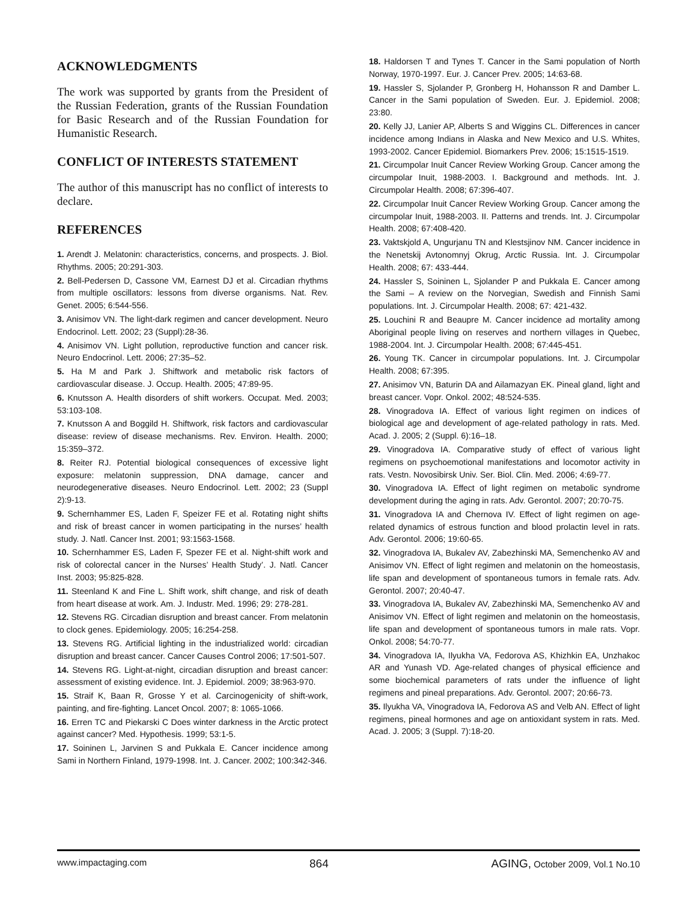ACKNOWLEDGMENTS
The work was supported by grants from the President of the Russian Federation, grants of the Russian Foundation for Basic Research and of the Russian Foundation for Humanistic Research.
CONFLICT OF INTERESTS STATEMENT
The author of this manuscript has no conflict of interests to declare.
REFERENCES
1. Arendt J. Melatonin: characteristics, concerns, and prospects. J. Biol. Rhythms. 2005; 20:291-303.
2. Bell-Pedersen D, Cassone VM, Earnest DJ et al. Circadian rhythms from multiple oscillators: lessons from diverse organisms. Nat. Rev. Genet. 2005; 6:544-556.
3. Anisimov VN. The light-dark regimen and cancer development. Neuro Endocrinol. Lett. 2002; 23 (Suppl):28-36.
4. Anisimov VN. Light pollution, reproductive function and cancer risk. Neuro Endocrinol. Lett. 2006; 27:35–52.
5. Ha M and Park J. Shiftwork and metabolic risk factors of cardiovascular disease. J. Occup. Health. 2005; 47:89-95.
6. Knutsson A. Health disorders of shift workers. Occupat. Med. 2003; 53:103-108.
7. Knutsson A and Boggild H. Shiftwork, risk factors and cardiovascular disease: review of disease mechanisms. Rev. Environ. Health. 2000; 15:359–372.
8. Reiter RJ. Potential biological consequences of excessive light exposure: melatonin suppression, DNA damage, cancer and neurodegenerative diseases. Neuro Endocrinol. Lett. 2002; 23 (Suppl 2):9-13.
9. Schernhammer ES, Laden F, Speizer FE et al. Rotating night shifts and risk of breast cancer in women participating in the nurses’ health study. J. Natl. Cancer Inst. 2001; 93:1563-1568.
10. Schernhammer ES, Laden F, Spezer FE et al. Night-shift work and risk of colorectal cancer in the Nurses’ Health Study’. J. Natl. Cancer Inst. 2003; 95:825-828.
11. Steenland K and Fine L. Shift work, shift change, and risk of death from heart disease at work. Am. J. Industr. Med. 1996; 29: 278-281.
12. Stevens RG. Circadian disruption and breast cancer. From melatonin to clock genes. Epidemiology. 2005; 16:254-258.
13. Stevens RG. Artificial lighting in the industrialized world: circadian disruption and breast cancer. Cancer Causes Control 2006; 17:501-507.
14. Stevens RG. Light-at-night, circadian disruption and breast cancer: assessment of existing evidence. Int. J. Epidemiol. 2009; 38:963-970.
15. Straif K, Baan R, Grosse Y et al. Carcinogenicity of shift-work, painting, and fire-fighting. Lancet Oncol. 2007; 8: 1065-1066.
16. Erren TC and Piekarski C Does winter darkness in the Arctic protect against cancer? Med. Hypothesis. 1999; 53:1-5.
17. Soininen L, Jarvinen S and Pukkala E. Cancer incidence among Sami in Northern Finland, 1979-1998. Int. J. Cancer. 2002; 100:342-346.
18. Haldorsen T and Tynes T. Cancer in the Sami population of North Norway, 1970-1997. Eur. J. Cancer Prev. 2005; 14:63-68.
19. Hassler S, Sjolander P, Gronberg H, Hohansson R and Damber L. Cancer in the Sami population of Sweden. Eur. J. Epidemiol. 2008; 23:80.
20. Kelly JJ, Lanier AP, Alberts S and Wiggins CL. Differences in cancer incidence among Indians in Alaska and New Mexico and U.S. Whites, 1993-2002. Cancer Epidemiol. Biomarkers Prev. 2006; 15:1515-1519.
21. Circumpolar Inuit Cancer Review Working Group. Cancer among the circumpolar Inuit, 1988-2003. I. Background and methods. Int. J. Circumpolar Health. 2008; 67:396-407.
22. Circumpolar Inuit Cancer Review Working Group. Cancer among the circumpolar Inuit, 1988-2003. II. Patterns and trends. Int. J. Circumpolar Health. 2008; 67:408-420.
23. Vaktskjold A, Ungurjanu TN and Klestsjinov NM. Cancer incidence in the Nenetskij Avtonomnyj Okrug, Arctic Russia. Int. J. Circumpolar Health. 2008; 67: 433-444.
24. Hassler S, Soininen L, Sjolander P and Pukkala E. Cancer among the Sami – A review on the Norvegian, Swedish and Finnish Sami populations. Int. J. Circumpolar Health. 2008; 67: 421-432.
25. Louchini R and Beaupre M. Cancer incidence ad mortality among Aboriginal people living on reserves and northern villages in Quebec, 1988-2004. Int. J. Circumpolar Health. 2008; 67:445-451.
26. Young TK. Cancer in circumpolar populations. Int. J. Circumpolar Health. 2008; 67:395.
27. Anisimov VN, Baturin DA and Ailamazyan EK. Pineal gland, light and breast cancer. Vopr. Onkol. 2002; 48:524-535.
28. Vinogradova IA. Effect of various light regimen on indices of biological age and development of age-related pathology in rats. Med. Acad. J. 2005; 2 (Suppl. 6):16–18.
29. Vinogradova IA. Comparative study of effect of various light regimens on psychoemotional manifestations and locomotor activity in rats. Vestn. Novosibirsk Univ. Ser. Biol. Clin. Med. 2006; 4:69-77.
30. Vinogradova IA. Effect of light regimen on metabolic syndrome development during the aging in rats. Adv. Gerontol. 2007; 20:70-75.
31. Vinogradova IA and Chernova IV. Effect of light regimen on age-related dynamics of estrous function and blood prolactin level in rats. Adv. Gerontol. 2006; 19:60-65.
32. Vinogradova IA, Bukalev AV, Zabezhinski MA, Semenchenko AV and Anisimov VN. Effect of light regimen and melatonin on the homeostasis, life span and development of spontaneous tumors in female rats. Adv. Gerontol. 2007; 20:40-47.
33. Vinogradova IA, Bukalev AV, Zabezhinski MA, Semenchenko AV and Anisimov VN. Effect of light regimen and melatonin on the homeostasis, life span and development of spontaneous tumors in male rats. Vopr. Onkol. 2008; 54:70-77.
34. Vinogradova IA, Ilyukha VA, Fedorova AS, Khizhkin EA, Unzhakoc AR and Yunash VD. Age-related changes of physical efficience and some biochemical parameters of rats under the influence of light regimens and pineal preparations. Adv. Gerontol. 2007; 20:66-73.
35. Ilyukha VA, Vinogradova IA, Fedorova AS and Velb AN. Effect of light regimens, pineal hormones and age on antioxidant system in rats. Med. Acad. J. 2005; 3 (Suppl. 7):18-20.
www.impactaging.com 864 AGING, October 2009, Vol.1 No.10